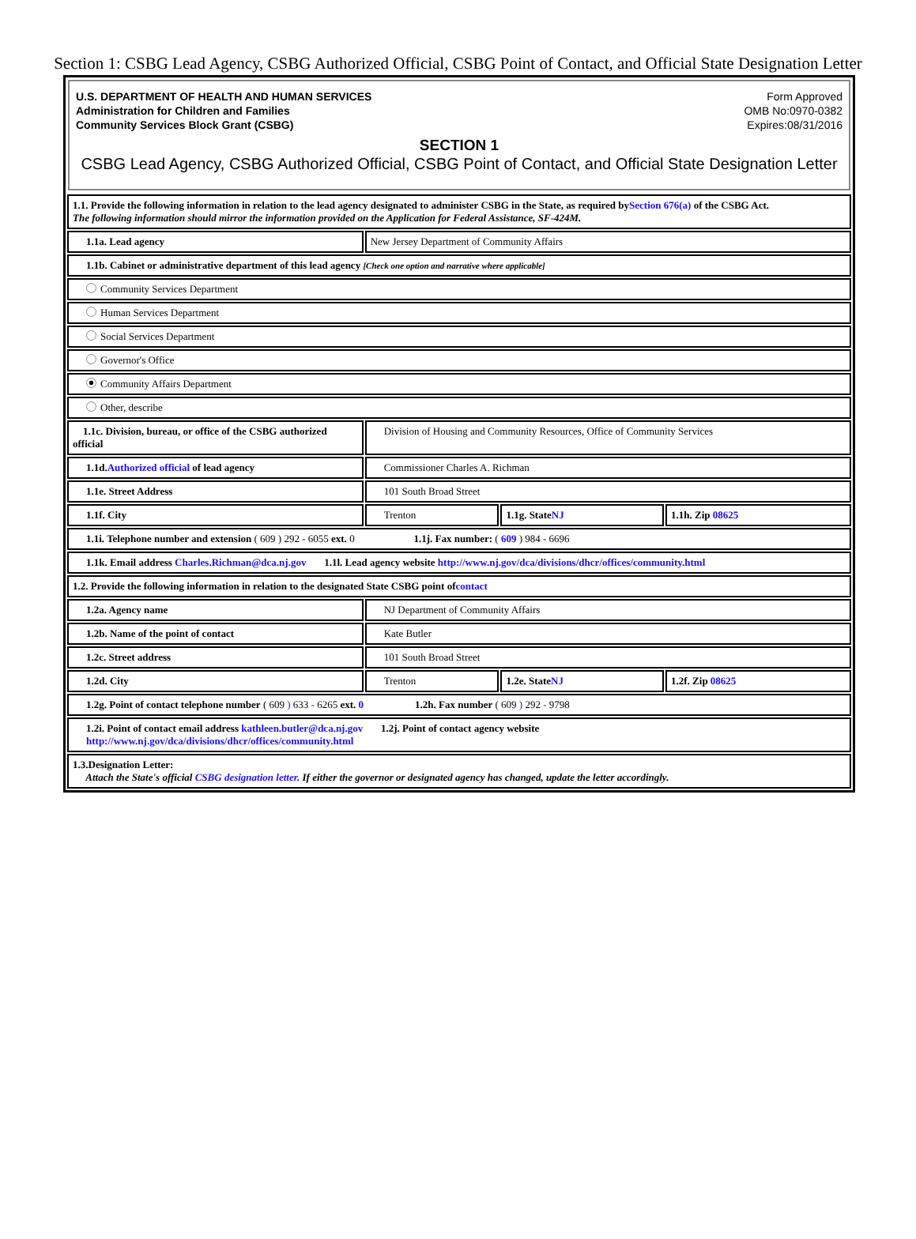Section 1: CSBG Lead Agency, CSBG Authorized Official, CSBG Point of Contact, and Official State Designation Letter
U.S. DEPARTMENT OF HEALTH AND HUMAN SERVICES
Administration for Children and Families
Community Services Block Grant (CSBG)
Form Approved
OMB No:0970-0382
Expires:08/31/2016
SECTION 1
CSBG Lead Agency, CSBG Authorized Official, CSBG Point of Contact, and Official State Designation Letter
| 1.1. Provide the following information in relation to the lead agency designated to administer CSBG in the State, as required by Section 676(a) of the CSBG Act. The following information should mirror the information provided on the Application for Federal Assistance, SF-424M. | | | |
| 1.1a. Lead agency | New Jersey Department of Community Affairs | | |
| 1.1b. Cabinet or administrative department of this lead agency [Check one option and narrative where applicable] | | | |
| Community Services Department | | | |
| Human Services Department | | | |
| Social Services Department | | | |
| Governor's Office | | | |
| Community Affairs Department | | | |
| Other, describe | | | |
| 1.1c. Division, bureau, or office of the CSBG authorized official | Division of Housing and Community Resources, Office of Community Services | | |
| 1.1d. Authorized official of lead agency | Commissioner Charles A. Richman | | |
| 1.1e. Street Address | 101 South Broad Street | | |
| 1.1f. City | Trenton | 1.1g. State NJ | 1.1h. Zip 08625 |
| 1.1i. Telephone number and extension ( 609 ) 292 - 6055 ext. 0 1.1j. Fax number: ( 609 ) 984 - 6696 | | | |
| 1.1k. Email address Charles.Richman@dca.nj.gov 1.1l. Lead agency website http://www.nj.gov/dca/divisions/dhcr/offices/community.html | | | |
| 1.2. Provide the following information in relation to the designated State CSBG point of contact | | | |
| 1.2a. Agency name | NJ Department of Community Affairs | | |
| 1.2b. Name of the point of contact | Kate Butler | | |
| 1.2c. Street address | 101 South Broad Street | | |
| 1.2d. City | Trenton | 1.2e. State NJ | 1.2f. Zip 08625 |
| 1.2g. Point of contact telephone number ( 609 ) 633 - 6265 ext. 0 1.2h. Fax number ( 609 ) 292 - 9798 | | | |
| 1.2i. Point of contact email address kathleen.butler@dca.nj.gov 1.2j. Point of contact agency website http://www.nj.gov/dca/divisions/dhcr/offices/community.html | | | |
| 1.3.Designation Letter: Attach the State's official CSBG designation letter. If either the governor or designated agency has changed, update the letter accordingly. | | | |